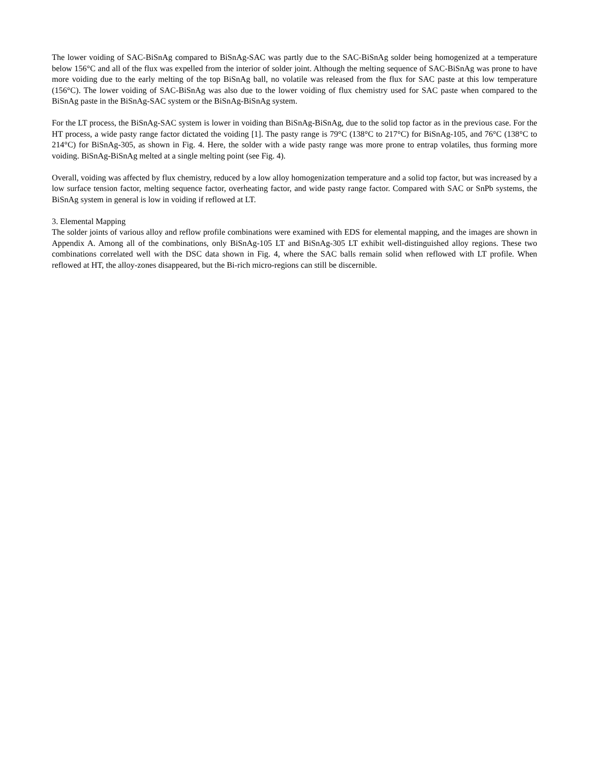The lower voiding of SAC-BiSnAg compared to BiSnAg-SAC was partly due to the SAC-BiSnAg solder being homogenized at a temperature below 156°C and all of the flux was expelled from the interior of solder joint. Although the melting sequence of SAC-BiSnAg was prone to have more voiding due to the early melting of the top BiSnAg ball, no volatile was released from the flux for SAC paste at this low temperature (156°C). The lower voiding of SAC-BiSnAg was also due to the lower voiding of flux chemistry used for SAC paste when compared to the BiSnAg paste in the BiSnAg-SAC system or the BiSnAg-BiSnAg system.
For the LT process, the BiSnAg-SAC system is lower in voiding than BiSnAg-BiSnAg, due to the solid top factor as in the previous case. For the HT process, a wide pasty range factor dictated the voiding [1]. The pasty range is 79°C (138°C to 217°C) for BiSnAg-105, and 76°C (138°C to 214°C) for BiSnAg-305, as shown in Fig. 4. Here, the solder with a wide pasty range was more prone to entrap volatiles, thus forming more voiding. BiSnAg-BiSnAg melted at a single melting point (see Fig. 4).
Overall, voiding was affected by flux chemistry, reduced by a low alloy homogenization temperature and a solid top factor, but was increased by a low surface tension factor, melting sequence factor, overheating factor, and wide pasty range factor. Compared with SAC or SnPb systems, the BiSnAg system in general is low in voiding if reflowed at LT.
3. Elemental Mapping
The solder joints of various alloy and reflow profile combinations were examined with EDS for elemental mapping, and the images are shown in Appendix A. Among all of the combinations, only BiSnAg-105 LT and BiSnAg-305 LT exhibit well-distinguished alloy regions. These two combinations correlated well with the DSC data shown in Fig. 4, where the SAC balls remain solid when reflowed with LT profile. When reflowed at HT, the alloy-zones disappeared, but the Bi-rich micro-regions can still be discernible.